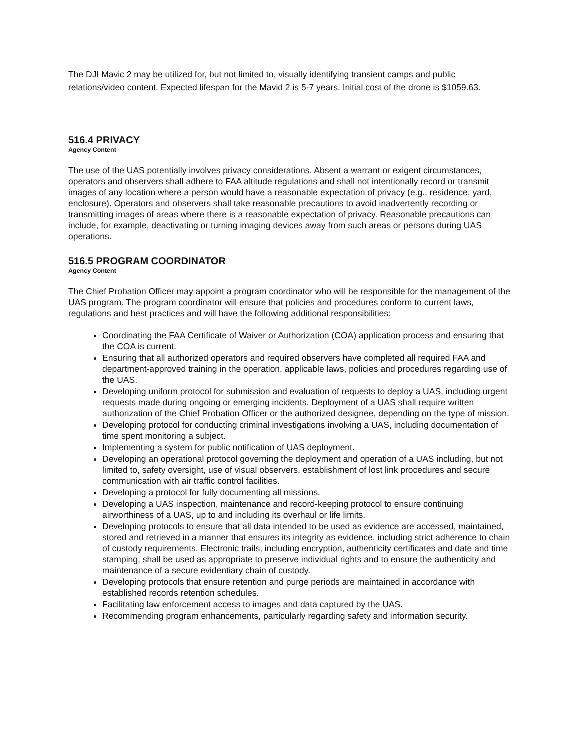The DJI Mavic 2 may be utilized for, but not limited to, visually identifying transient camps and public relations/video content. Expected lifespan for the Mavid 2 is 5-7 years. Initial cost of the drone is $1059.63.
516.4 PRIVACY
Agency Content
The use of the UAS potentially involves privacy considerations. Absent a warrant or exigent circumstances, operators and observers shall adhere to FAA altitude regulations and shall not intentionally record or transmit images of any location where a person would have a reasonable expectation of privacy (e.g., residence, yard, enclosure). Operators and observers shall take reasonable precautions to avoid inadvertently recording or transmitting images of areas where there is a reasonable expectation of privacy. Reasonable precautions can include, for example, deactivating or turning imaging devices away from such areas or persons during UAS operations.
516.5 PROGRAM COORDINATOR
Agency Content
The Chief Probation Officer may appoint a program coordinator who will be responsible for the management of the UAS program. The program coordinator will ensure that policies and procedures conform to current laws, regulations and best practices and will have the following additional responsibilities:
Coordinating the FAA Certificate of Waiver or Authorization (COA) application process and ensuring that the COA is current.
Ensuring that all authorized operators and required observers have completed all required FAA and department-approved training in the operation, applicable laws, policies and procedures regarding use of the UAS.
Developing uniform protocol for submission and evaluation of requests to deploy a UAS, including urgent requests made during ongoing or emerging incidents. Deployment of a UAS shall require written authorization of the Chief Probation Officer or the authorized designee, depending on the type of mission.
Developing protocol for conducting criminal investigations involving a UAS, including documentation of time spent monitoring a subject.
Implementing a system for public notification of UAS deployment.
Developing an operational protocol governing the deployment and operation of a UAS including, but not limited to, safety oversight, use of visual observers, establishment of lost link procedures and secure communication with air traffic control facilities.
Developing a protocol for fully documenting all missions.
Developing a UAS inspection, maintenance and record-keeping protocol to ensure continuing airworthiness of a UAS, up to and including its overhaul or life limits.
Developing protocols to ensure that all data intended to be used as evidence are accessed, maintained, stored and retrieved in a manner that ensures its integrity as evidence, including strict adherence to chain of custody requirements. Electronic trails, including encryption, authenticity certificates and date and time stamping, shall be used as appropriate to preserve individual rights and to ensure the authenticity and maintenance of a secure evidentiary chain of custody.
Developing protocols that ensure retention and purge periods are maintained in accordance with established records retention schedules.
Facilitating law enforcement access to images and data captured by the UAS.
Recommending program enhancements, particularly regarding safety and information security.